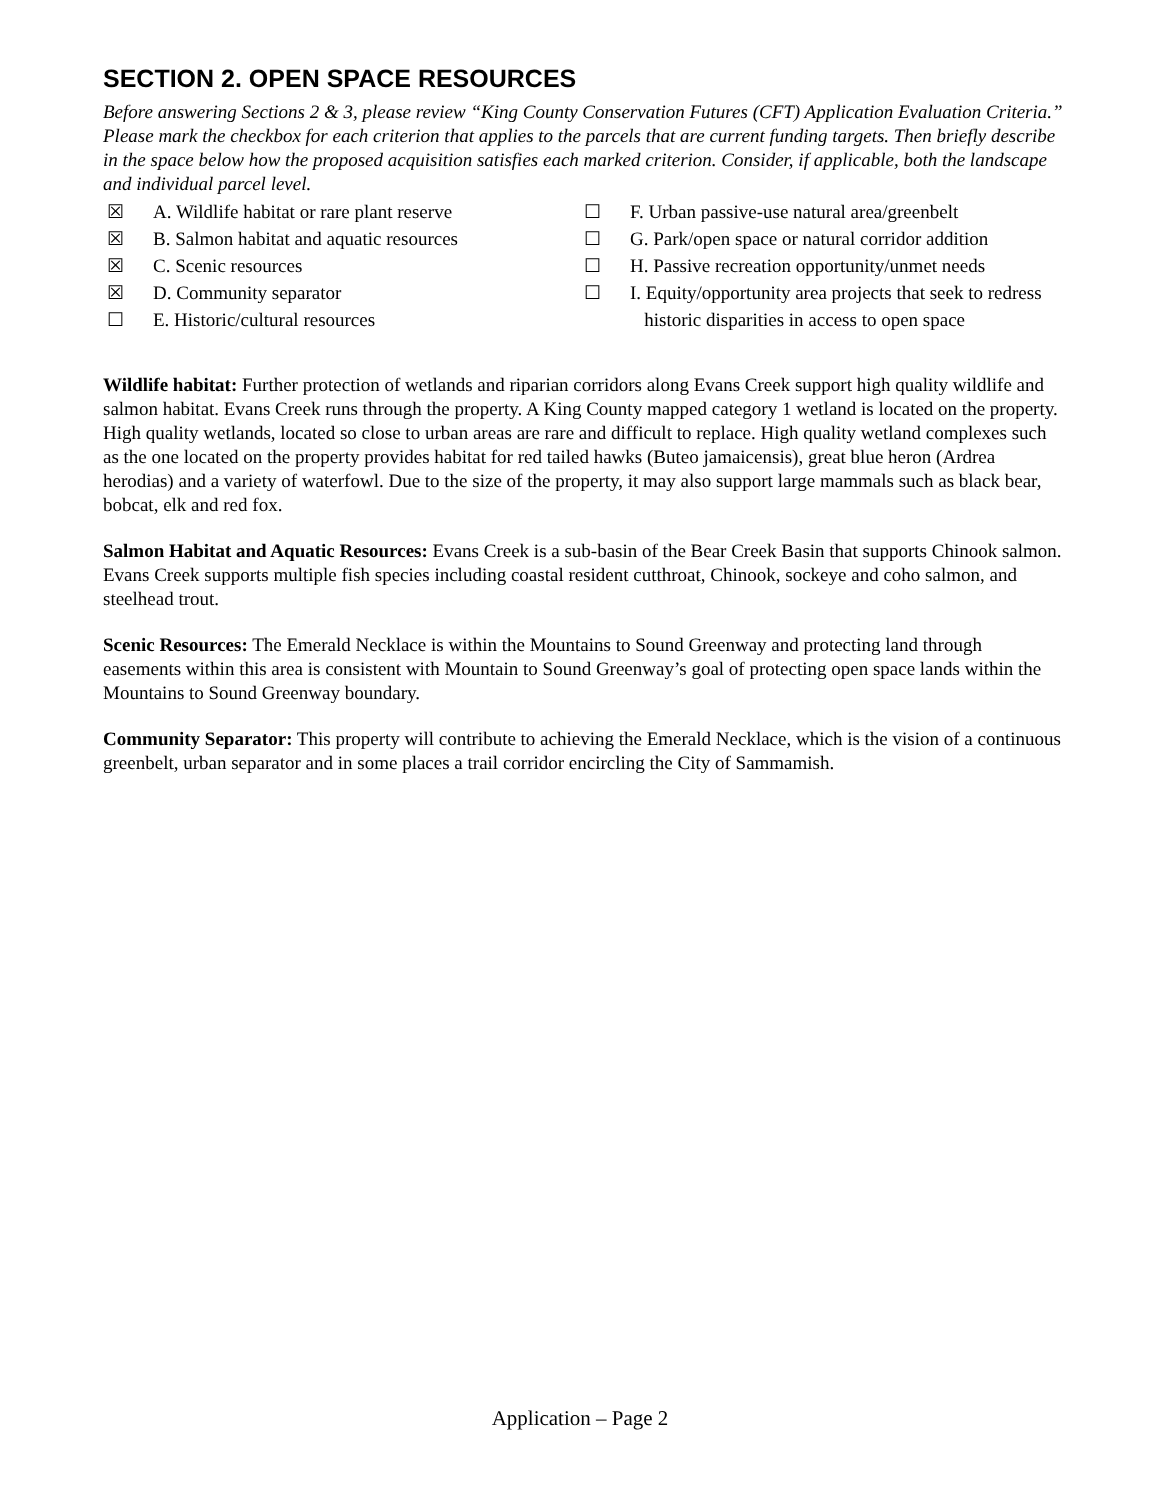SECTION 2. OPEN SPACE RESOURCES
Before answering Sections 2 & 3, please review “King County Conservation Futures (CFT) Application Evaluation Criteria.” Please mark the checkbox for each criterion that applies to the parcels that are current funding targets. Then briefly describe in the space below how the proposed acquisition satisfies each marked criterion. Consider, if applicable, both the landscape and individual parcel level.
☒ A. Wildlife habitat or rare plant reserve
☒ B. Salmon habitat and aquatic resources
☒ C. Scenic resources
☒ D. Community separator
☐ E. Historic/cultural resources
☐ F. Urban passive-use natural area/greenbelt
☐ G. Park/open space or natural corridor addition
☐ H. Passive recreation opportunity/unmet needs
☐ I. Equity/opportunity area projects that seek to redress
historic disparities in access to open space
Wildlife habitat: Further protection of wetlands and riparian corridors along Evans Creek support high quality wildlife and salmon habitat. Evans Creek runs through the property. A King County mapped category 1 wetland is located on the property. High quality wetlands, located so close to urban areas are rare and difficult to replace. High quality wetland complexes such as the one located on the property provides habitat for red tailed hawks (Buteo jamaicensis), great blue heron (Ardrea herodias) and a variety of waterfowl. Due to the size of the property, it may also support large mammals such as black bear, bobcat, elk and red fox.
Salmon Habitat and Aquatic Resources: Evans Creek is a sub-basin of the Bear Creek Basin that supports Chinook salmon. Evans Creek supports multiple fish species including coastal resident cutthroat, Chinook, sockeye and coho salmon, and steelhead trout.
Scenic Resources: The Emerald Necklace is within the Mountains to Sound Greenway and protecting land through easements within this area is consistent with Mountain to Sound Greenway’s goal of protecting open space lands within the Mountains to Sound Greenway boundary.
Community Separator: This property will contribute to achieving the Emerald Necklace, which is the vision of a continuous greenbelt, urban separator and in some places a trail corridor encircling the City of Sammamish.
Application – Page 2